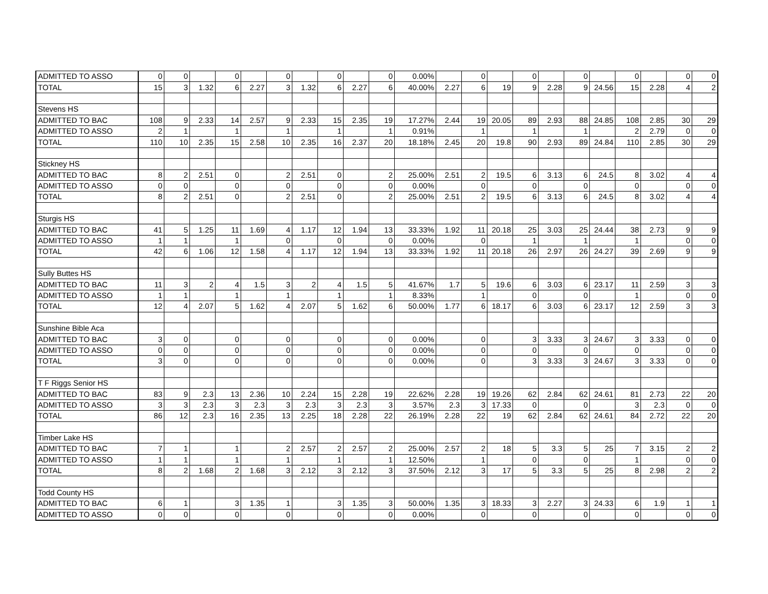| ADMITTED TO ASSO | 0 | 0 | | 0 | | 0 | | 0 | | 0 | 0.00% | | 0 | | 0 | | 0 | | 0 | | 0 | 0 |
| TOTAL | 15 | 3 | 1.32 | 6 | 2.27 | 3 | 1.32 | 6 | 2.27 | 6 | 40.00% | 2.27 | 6 | 19 | 9 | 2.28 | 9 | 24.56 | 15 | 2.28 | 4 | 2 |
| Stevens HS | | | | | | | | | | | | | | | | | | | | | | |
| ADMITTED TO BAC | 108 | 9 | 2.33 | 14 | 2.57 | 9 | 2.33 | 15 | 2.35 | 19 | 17.27% | 2.44 | 19 | 20.05 | 89 | 2.93 | 88 | 24.85 | 108 | 2.85 | 30 | 29 |
| ADMITTED TO ASSO | 2 | 1 | | 1 | | 1 | | 1 | | 1 | 0.91% | | 1 | | 1 | | 1 | | 2 | 2.79 | 0 | 0 |
| TOTAL | 110 | 10 | 2.35 | 15 | 2.58 | 10 | 2.35 | 16 | 2.37 | 20 | 18.18% | 2.45 | 20 | 19.8 | 90 | 2.93 | 89 | 24.84 | 110 | 2.85 | 30 | 29 |
| Stickney HS | | | | | | | | | | | | | | | | | | | | | | |
| ADMITTED TO BAC | 8 | 2 | 2.51 | 0 | | 2 | 2.51 | 0 | | 2 | 25.00% | 2.51 | 2 | 19.5 | 6 | 3.13 | 6 | 24.5 | 8 | 3.02 | 4 | 4 |
| ADMITTED TO ASSO | 0 | 0 | | 0 | | 0 | | 0 | | 0 | 0.00% | | 0 | | 0 | | 0 | | 0 | | 0 | 0 |
| TOTAL | 8 | 2 | 2.51 | 0 | | 2 | 2.51 | 0 | | 2 | 25.00% | 2.51 | 2 | 19.5 | 6 | 3.13 | 6 | 24.5 | 8 | 3.02 | 4 | 4 |
| Sturgis HS | | | | | | | | | | | | | | | | | | | | | | |
| ADMITTED TO BAC | 41 | 5 | 1.25 | 11 | 1.69 | 4 | 1.17 | 12 | 1.94 | 13 | 33.33% | 1.92 | 11 | 20.18 | 25 | 3.03 | 25 | 24.44 | 38 | 2.73 | 9 | 9 |
| ADMITTED TO ASSO | 1 | 1 | | 1 | | 0 | | 0 | | 0 | 0.00% | | 0 | | 1 | | 1 | | 1 | | 0 | 0 |
| TOTAL | 42 | 6 | 1.06 | 12 | 1.58 | 4 | 1.17 | 12 | 1.94 | 13 | 33.33% | 1.92 | 11 | 20.18 | 26 | 2.97 | 26 | 24.27 | 39 | 2.69 | 9 | 9 |
| Sully Buttes HS | | | | | | | | | | | | | | | | | | | | | | |
| ADMITTED TO BAC | 11 | 3 | 2 | 4 | 1.5 | 3 | 2 | 4 | 1.5 | 5 | 41.67% | 1.7 | 5 | 19.6 | 6 | 3.03 | 6 | 23.17 | 11 | 2.59 | 3 | 3 |
| ADMITTED TO ASSO | 1 | 1 | | 1 | | 1 | | 1 | | 1 | 8.33% | | 1 | | 0 | | 0 | | 1 | | 0 | 0 |
| TOTAL | 12 | 4 | 2.07 | 5 | 1.62 | 4 | 2.07 | 5 | 1.62 | 6 | 50.00% | 1.77 | 6 | 18.17 | 6 | 3.03 | 6 | 23.17 | 12 | 2.59 | 3 | 3 |
| Sunshine Bible Aca | | | | | | | | | | | | | | | | | | | | | | |
| ADMITTED TO BAC | 3 | 0 | | 0 | | 0 | | 0 | | 0 | 0.00% | | 0 | | 3 | 3.33 | 3 | 24.67 | 3 | 3.33 | 0 | 0 |
| ADMITTED TO ASSO | 0 | 0 | | 0 | | 0 | | 0 | | 0 | 0.00% | | 0 | | 0 | | 0 | | 0 | | 0 | 0 |
| TOTAL | 3 | 0 | | 0 | | 0 | | 0 | | 0 | 0.00% | | 0 | | 3 | 3.33 | 3 | 24.67 | 3 | 3.33 | 0 | 0 |
| T F Riggs Senior HS | | | | | | | | | | | | | | | | | | | | | | |
| ADMITTED TO BAC | 83 | 9 | 2.3 | 13 | 2.36 | 10 | 2.24 | 15 | 2.28 | 19 | 22.62% | 2.28 | 19 | 19.26 | 62 | 2.84 | 62 | 24.61 | 81 | 2.73 | 22 | 20 |
| ADMITTED TO ASSO | 3 | 3 | 2.3 | 3 | 2.3 | 3 | 2.3 | 3 | 2.3 | 3 | 3.57% | 2.3 | 3 | 17.33 | 0 | | 0 | | 3 | 2.3 | 0 | 0 |
| TOTAL | 86 | 12 | 2.3 | 16 | 2.35 | 13 | 2.25 | 18 | 2.28 | 22 | 26.19% | 2.28 | 22 | 19 | 62 | 2.84 | 62 | 24.61 | 84 | 2.72 | 22 | 20 |
| Timber Lake HS | | | | | | | | | | | | | | | | | | | | | | |
| ADMITTED TO BAC | 7 | 1 | | 1 | | 2 | 2.57 | 2 | 2.57 | 2 | 25.00% | 2.57 | 2 | 18 | 5 | 3.3 | 5 | 25 | 7 | 3.15 | 2 | 2 |
| ADMITTED TO ASSO | 1 | 1 | | 1 | | 1 | | 1 | | 1 | 12.50% | | 1 | | 0 | | 0 | | 1 | | 0 | 0 |
| TOTAL | 8 | 2 | 1.68 | 2 | 1.68 | 3 | 2.12 | 3 | 2.12 | 3 | 37.50% | 2.12 | 3 | 17 | 5 | 3.3 | 5 | 25 | 8 | 2.98 | 2 | 2 |
| Todd County HS | | | | | | | | | | | | | | | | | | | | | | |
| ADMITTED TO BAC | 6 | 1 | | 3 | 1.35 | 1 | | 3 | 1.35 | 3 | 50.00% | 1.35 | 3 | 18.33 | 3 | 2.27 | 3 | 24.33 | 6 | 1.9 | 1 | 1 |
| ADMITTED TO ASSO | 0 | 0 | | 0 | | 0 | | 0 | | 0 | 0.00% | | 0 | | 0 | | 0 | | 0 | | 0 | 0 |